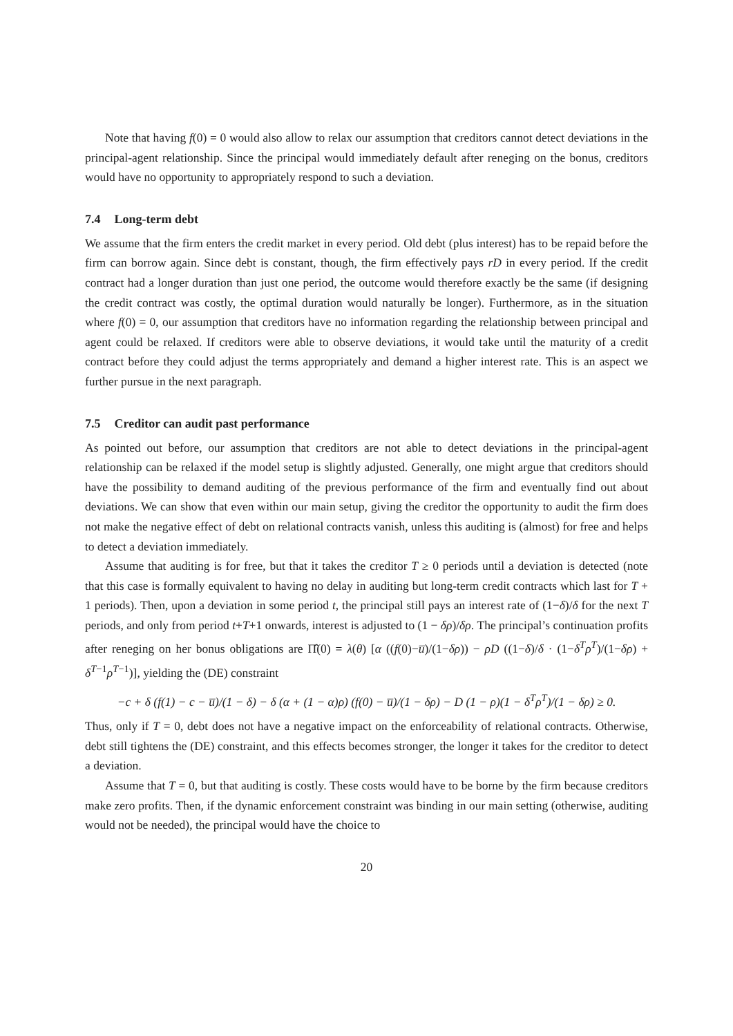Note that having f(0) = 0 would also allow to relax our assumption that creditors cannot detect deviations in the principal-agent relationship. Since the principal would immediately default after reneging on the bonus, creditors would have no opportunity to appropriately respond to such a deviation.
7.4 Long-term debt
We assume that the firm enters the credit market in every period. Old debt (plus interest) has to be repaid before the firm can borrow again. Since debt is constant, though, the firm effectively pays rD in every period. If the credit contract had a longer duration than just one period, the outcome would therefore exactly be the same (if designing the credit contract was costly, the optimal duration would naturally be longer). Furthermore, as in the situation where f(0) = 0, our assumption that creditors have no information regarding the relationship between principal and agent could be relaxed. If creditors were able to observe deviations, it would take until the maturity of a credit contract before they could adjust the terms appropriately and demand a higher interest rate. This is an aspect we further pursue in the next paragraph.
7.5 Creditor can audit past performance
As pointed out before, our assumption that creditors are not able to detect deviations in the principal-agent relationship can be relaxed if the model setup is slightly adjusted. Generally, one might argue that creditors should have the possibility to demand auditing of the previous performance of the firm and eventually find out about deviations. We can show that even within our main setup, giving the creditor the opportunity to audit the firm does not make the negative effect of debt on relational contracts vanish, unless this auditing is (almost) for free and helps to detect a deviation immediately.
Assume that auditing is for free, but that it takes the creditor T ≥ 0 periods until a deviation is detected (note that this case is formally equivalent to having no delay in auditing but long-term credit contracts which last for T + 1 periods). Then, upon a deviation in some period t, the principal still pays an interest rate of (1−δ)/δ for the next T periods, and only from period t+T+1 onwards, interest is adjusted to (1 − δρ)/δρ. The principal’s continuation profits after reneging on her bonus obligations are Π̂(0) = λ(θ) [α ((f(0)−u̅)/(1−δρ)) − ρD ((1−δ)/δ · (1−δ<sup>T</sup>ρ<sup>T</sup>)/(1−δρ) + δ<sup>T−1</sup>ρ<sup>T−1</sup>)], yielding the (DE) constraint
−c + δ (f(1) − c − u̅)/(1 − δ) − δ (α + (1 − α)ρ) (f(0) − u̅)/(1 − δρ) − D (1 − ρ)(1 − δ<sup>T</sup>ρ<sup>T</sup>)/(1 − δρ) ≥ 0.
Thus, only if T = 0, debt does not have a negative impact on the enforceability of relational contracts. Otherwise, debt still tightens the (DE) constraint, and this effects becomes stronger, the longer it takes for the creditor to detect a deviation.
Assume that T = 0, but that auditing is costly. These costs would have to be borne by the firm because creditors make zero profits. Then, if the dynamic enforcement constraint was binding in our main setting (otherwise, auditing would not be needed), the principal would have the choice to
20